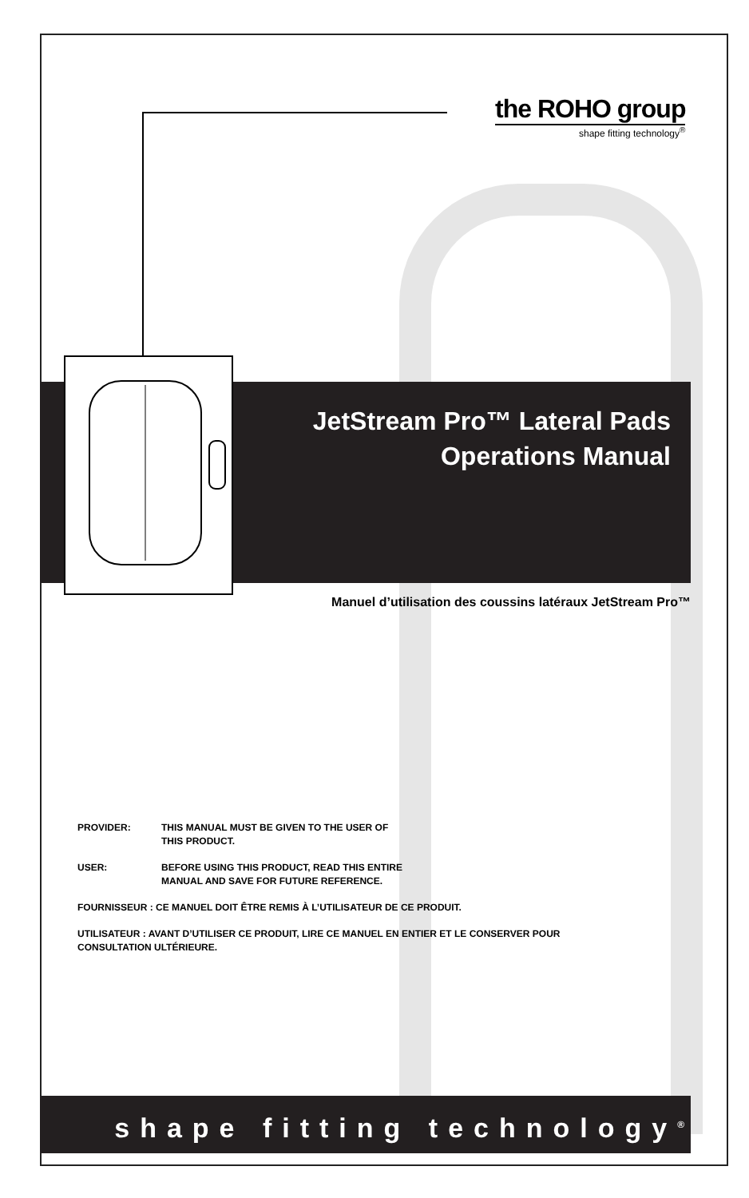the ROHO group
shape fitting technology<sup>®</sup>
JetStream Pro™ Lateral Pads
Operations Manual
Manuel d’utilisation des coussins latéraux JetStream Pro™
PROVIDER: THIS MANUAL MUST BE GIVEN TO THE USER OF
THIS PRODUCT.
USER: BEFORE USING THIS PRODUCT, READ THIS ENTIRE
MANUAL AND SAVE FOR FUTURE REFERENCE.
FOURNISSEUR : CE MANUEL DOIT ÊTRE REMIS À L’UTILISATEUR DE CE PRODUIT.
UTILISATEUR : AVANT D’UTILISER CE PRODUIT, LIRE CE MANUEL EN ENTIER ET LE CONSERVER POUR CONSULTATION ULTÉRIEURE.
shape fitting technology<sup>®</sup>